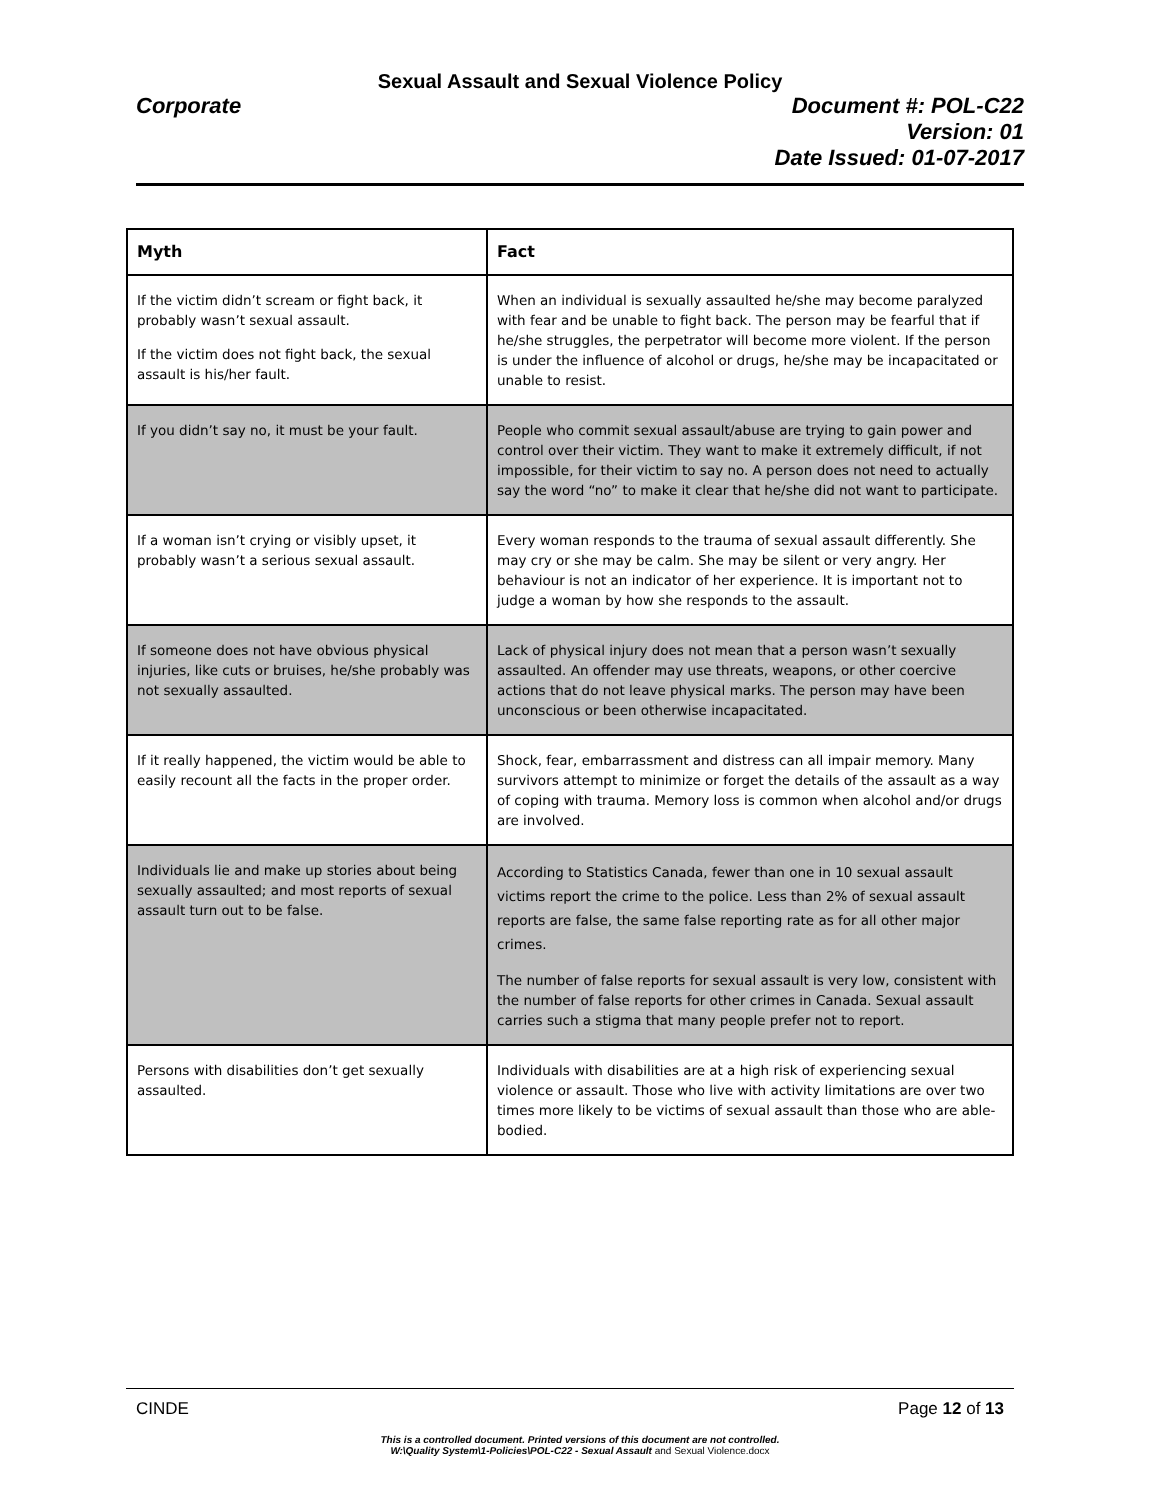Sexual Assault and Sexual Violence Policy
Corporate
Document #: POL-C22
Version: 01
Date Issued: 01-07-2017
| Myth | Fact |
| --- | --- |
| If the victim didn’t scream or fight back, it probably wasn’t sexual assault. If the victim does not fight back, the sexual assault is his/her fault. | When an individual is sexually assaulted he/she may become paralyzed with fear and be unable to fight back. The person may be fearful that if he/she struggles, the perpetrator will become more violent. If the person is under the influence of alcohol or drugs, he/she may be incapacitated or unable to resist. |
| If you didn’t say no, it must be your fault. | People who commit sexual assault/abuse are trying to gain power and control over their victim. They want to make it extremely difficult, if not impossible, for their victim to say no. A person does not need to actually say the word “no” to make it clear that he/she did not want to participate. |
| If a woman isn’t crying or visibly upset, it probably wasn’t a serious sexual assault. | Every woman responds to the trauma of sexual assault differently. She may cry or she may be calm. She may be silent or very angry. Her behaviour is not an indicator of her experience. It is important not to judge a woman by how she responds to the assault. |
| If someone does not have obvious physical injuries, like cuts or bruises, he/she probably was not sexually assaulted. | Lack of physical injury does not mean that a person wasn’t sexually assaulted. An offender may use threats, weapons, or other coercive actions that do not leave physical marks. The person may have been unconscious or been otherwise incapacitated. |
| If it really happened, the victim would be able to easily recount all the facts in the proper order. | Shock, fear, embarrassment and distress can all impair memory. Many survivors attempt to minimize or forget the details of the assault as a way of coping with trauma. Memory loss is common when alcohol and/or drugs are involved. |
| Individuals lie and make up stories about being sexually assaulted; and most reports of sexual assault turn out to be false. | According to Statistics Canada, fewer than one in 10 sexual assault victims report the crime to the police. Less than 2% of sexual assault reports are false, the same false reporting rate as for all other major crimes. The number of false reports for sexual assault is very low, consistent with the number of false reports for other crimes in Canada. Sexual assault carries such a stigma that many people prefer not to report. |
| Persons with disabilities don’t get sexually assaulted. | Individuals with disabilities are at a high risk of experiencing sexual violence or assault. Those who live with activity limitations are over two times more likely to be victims of sexual assault than those who are able-bodied. |
CINDE Page 12 of 13
This is a controlled document. Printed versions of this document are not controlled.
W:\Quality System\1-Policies\POL-C22 - Sexual Assault and Sexual Violence.docx